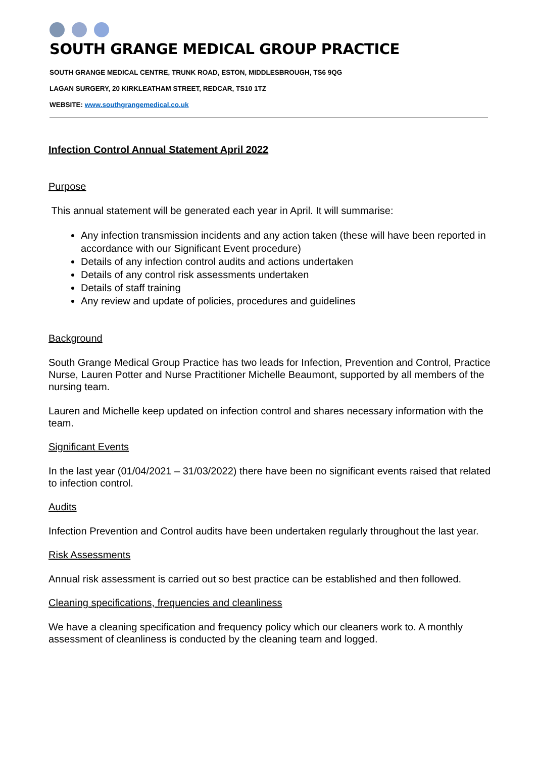SOUTH GRANGE MEDICAL GROUP PRACTICE
SOUTH GRANGE MEDICAL CENTRE, TRUNK ROAD, ESTON, MIDDLESBROUGH, TS6 9QG
LAGAN SURGERY, 20 KIRKLEATHAM STREET, REDCAR, TS10 1TZ
WEBSITE: www.southgrangemedical.co.uk
Infection Control Annual Statement April 2022
Purpose
This annual statement will be generated each year in April. It will summarise:
Any infection transmission incidents and any action taken (these will have been reported in accordance with our Significant Event procedure)
Details of any infection control audits and actions undertaken
Details of any control risk assessments undertaken
Details of staff training
Any review and update of policies, procedures and guidelines
Background
South Grange Medical Group Practice has two leads for Infection, Prevention and Control, Practice Nurse, Lauren Potter and Nurse Practitioner Michelle Beaumont, supported by all members of the nursing team.
Lauren and Michelle keep updated on infection control and shares necessary information with the team.
Significant Events
In the last year (01/04/2021 – 31/03/2022) there have been no significant events raised that related to infection control.
Audits
Infection Prevention and Control audits have been undertaken regularly throughout the last year.
Risk Assessments
Annual risk assessment is carried out so best practice can be established and then followed.
Cleaning specifications, frequencies and cleanliness
We have a cleaning specification and frequency policy which our cleaners work to. A monthly assessment of cleanliness is conducted by the cleaning team and logged.